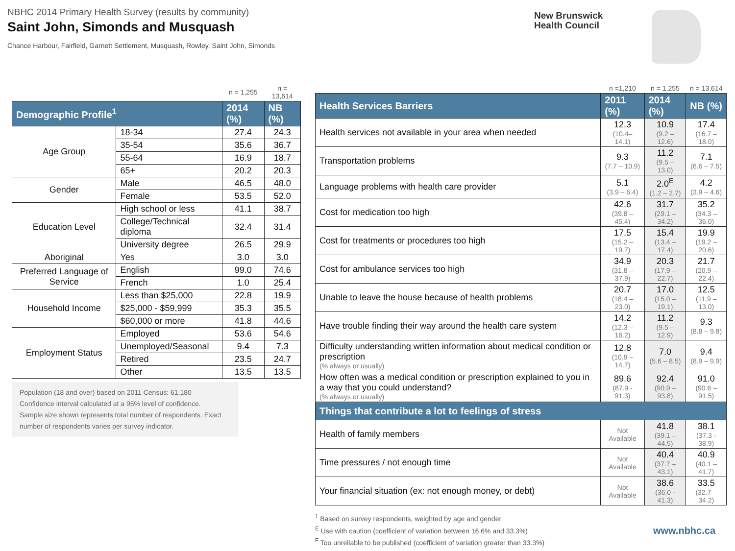NBHC 2014 Primary Health Survey (results by community)
Saint John, Simonds and Musquash
Chance Harbour, Fairfield, Garnett Settlement, Musquash, Rowley, Saint John, Simonds
New Brunswick
Health Council
| | | n = 1,255 | n = 13,614 |
| Demographic Profile<sup>1</sup> | | 2014 (%) | NB (%) |
| Age Group | 18-34 | 27.4 | 24.3 |
| | 35-54 | 35.6 | 36.7 |
| | 55-64 | 16.9 | 18.7 |
| | 65+ | 20.2 | 20.3 |
| Gender | Male | 46.5 | 48.0 |
| | Female | 53.5 | 52.0 |
| Education Level | High school or less | 41.1 | 38.7 |
| | College/Technical diploma | 32.4 | 31.4 |
| | University degree | 26.5 | 29.9 |
| Aboriginal | Yes | 3.0 | 3.0 |
| Preferred Language of Service | English | 99.0 | 74.6 |
| | French | 1.0 | 25.4 |
| Household Income | Less than $25,000 | 22.8 | 19.9 |
| | $25,000 - $59,999 | 35.3 | 35.5 |
| | $60,000 or more | 41.8 | 44.6 |
| Employment Status | Employed | 53.6 | 54.6 |
| | Unemployed/Seasonal | 9.4 | 7.3 |
| | Retired | 23.5 | 24.7 |
| | Other | 13.5 | 13.5 |
Population (18 and over) based on 2011 Census: 61,180
Confidence interval calculated at a 95% level of confidence.
Sample size shown represents total number of respondents. Exact number of respondents varies per survey indicator.
| | n =1,210 | n = 1,255 | n = 13,614 |
| Health Services Barriers | 2011 (%) | 2014 (%) | NB (%) |
| Health services not available in your area when needed | 12.3 (10.4– 14.1) | 10.9 (9.2 – 12.6) | 17.4 (16.7 – 18.0) |
| Transportation problems | 9.3 (7.7 – 10.9) | 11.2 (9.5 – 13.0) | 7.1 (6.6 – 7.5) |
| Language problems with health care provider | 5.1 (3.9 – 6.4) | 2.0<sup>E</sup> (1.2 – 2.7) | 4.2 (3.9 – 4.6) |
| Cost for medication too high | 42.6 (39.8 – 45.4) | 31.7 (29.1 – 34.2) | 35.2 (34.3 – 36.0) |
| Cost for treatments or procedures too high | 17.5 (15.2 – 19.7) | 15.4 (13.4 – 17.4) | 19.9 (19.2 – 20.6) |
| Cost for ambulance services too high | 34.9 (31.8 – 37.9) | 20.3 (17.9 – 22.7) | 21.7 (20.9 – 22.4) |
| Unable to leave the house because of health problems | 20.7 (18.4 – 23.0) | 17.0 (15.0 – 19.1) | 12.5 (11.9 – 13.0) |
| Have trouble finding their way around the health care system | 14.2 (12.3 – 16.2) | 11.2 (9.5 – 12.9) | 9.3 (8.8 – 9.8) |
| Difficulty understanding written information about medical condition or prescription (% always or usually) | 12.8 (10.9 – 14.7) | 7.0 (5.6 – 8.5) | 9.4 (8.9 – 9.9) |
| How often was a medical condition or prescription explained to you in a way that you could understand? (% always or usually) | 89.6 (87.9 - 91.3) | 92.4 (90.9 – 93.8) | 91.0 (90.6 – 91.5) |
| Things that contribute a lot to feelings of stress | | | |
| Health of family members | Not Available | 41.8 (39.1 – 44.5) | 38.1 (37.3 - 38.9) |
| Time pressures / not enough time | Not Available | 40.4 (37.7 – 43.1) | 40.9 (40.1 – 41.7) |
| Your financial situation (ex: not enough money, or debt) | Not Available | 38.6 (36.0 - 41.3) | 33.5 (32.7 – 34.2) |
<sup>1</sup> Based on survey respondents, weighted by age and gender
<sup>E</sup> Use with caution (coefficient of variation between 16.6% and 33.3%)
<sup>F</sup> Too unreliable to be published (coefficient of variation greater than 33.3%)
www.nbhc.ca